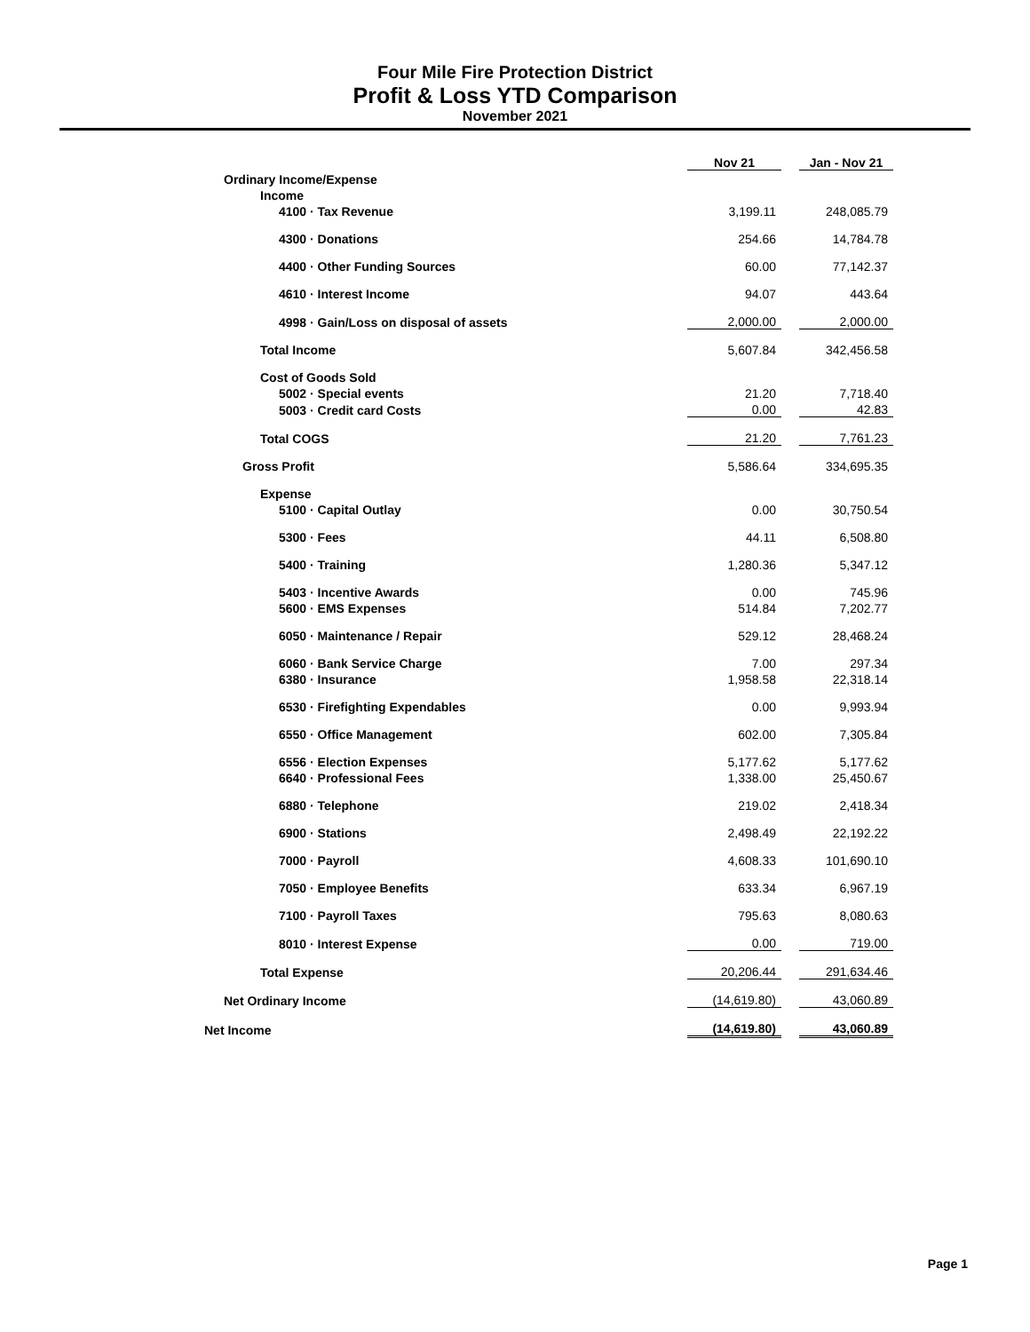Four Mile Fire Protection District
Profit & Loss YTD Comparison
November 2021
| | Nov 21 | | Jan - Nov 21 |
| Ordinary Income/Expense | | | |
| Income | | | |
| 4100 · Tax Revenue | 3,199.11 | | 248,085.79 |
| 4300 · Donations | 254.66 | | 14,784.78 |
| 4400 · Other Funding Sources | 60.00 | | 77,142.37 |
| 4610 · Interest Income | 94.07 | | 443.64 |
| 4998 · Gain/Loss on disposal of assets | 2,000.00 | | 2,000.00 |
| Total Income | 5,607.84 | | 342,456.58 |
| Cost of Goods Sold | | | |
| 5002 · Special events | 21.20 | | 7,718.40 |
| 5003 · Credit card Costs | 0.00 | | 42.83 |
| Total COGS | 21.20 | | 7,761.23 |
| Gross Profit | 5,586.64 | | 334,695.35 |
| Expense | | | |
| 5100 · Capital Outlay | 0.00 | | 30,750.54 |
| 5300 · Fees | 44.11 | | 6,508.80 |
| 5400 · Training | 1,280.36 | | 5,347.12 |
| 5403 · Incentive Awards | 0.00 | | 745.96 |
| 5600 · EMS Expenses | 514.84 | | 7,202.77 |
| 6050 · Maintenance / Repair | 529.12 | | 28,468.24 |
| 6060 · Bank Service Charge | 7.00 | | 297.34 |
| 6380 · Insurance | 1,958.58 | | 22,318.14 |
| 6530 · Firefighting Expendables | 0.00 | | 9,993.94 |
| 6550 · Office Management | 602.00 | | 7,305.84 |
| 6556 · Election Expenses | 5,177.62 | | 5,177.62 |
| 6640 · Professional Fees | 1,338.00 | | 25,450.67 |
| 6880 · Telephone | 219.02 | | 2,418.34 |
| 6900 · Stations | 2,498.49 | | 22,192.22 |
| 7000 · Payroll | 4,608.33 | | 101,690.10 |
| 7050 · Employee Benefits | 633.34 | | 6,967.19 |
| 7100 · Payroll Taxes | 795.63 | | 8,080.63 |
| 8010 · Interest Expense | 0.00 | | 719.00 |
| Total Expense | 20,206.44 | | 291,634.46 |
| Net Ordinary Income | (14,619.80) | | 43,060.89 |
| Net Income | (14,619.80) | | 43,060.89 |
Page 1